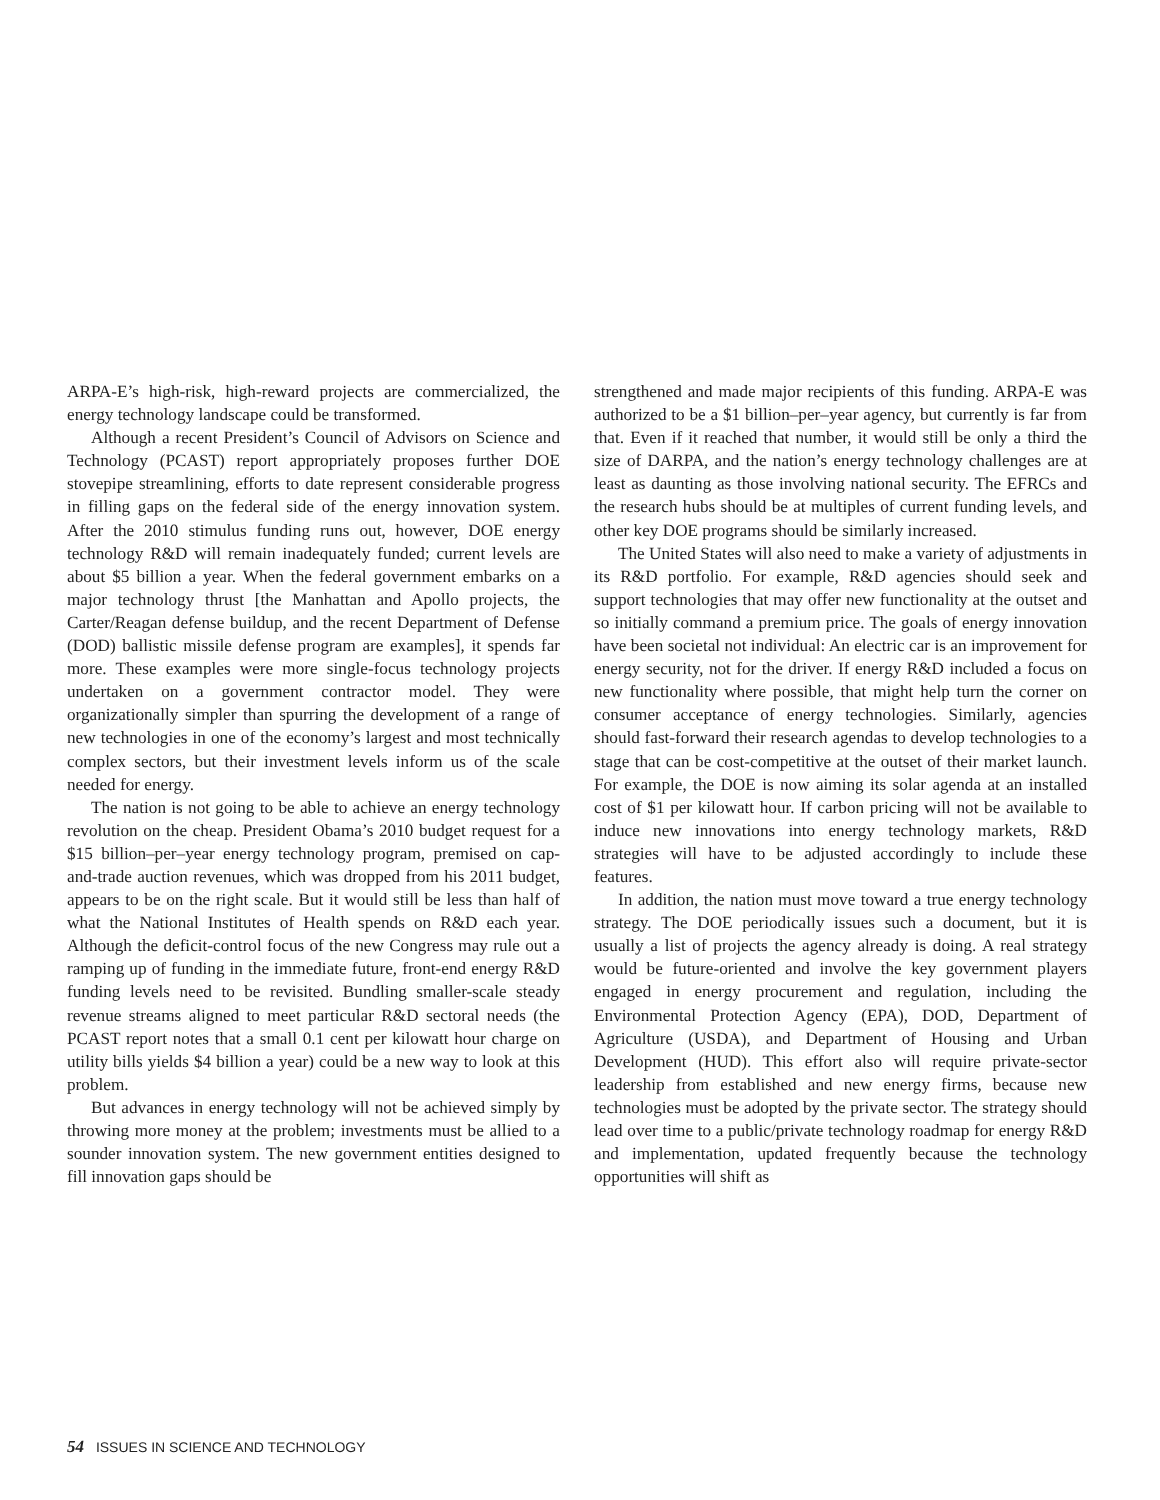ARPA-E’s high-risk, high-reward projects are commercialized, the energy technology landscape could be transformed.
Although a recent President’s Council of Advisors on Science and Technology (PCAST) report appropriately proposes further DOE stovepipe streamlining, efforts to date represent considerable progress in filling gaps on the federal side of the energy innovation system. After the 2010 stimulus funding runs out, however, DOE energy technology R&D will remain inadequately funded; current levels are about $5 billion a year. When the federal government embarks on a major technology thrust [the Manhattan and Apollo projects, the Carter/Reagan defense buildup, and the recent Department of Defense (DOD) ballistic missile defense program are examples], it spends far more. These examples were more single-focus technology projects undertaken on a government contractor model. They were organizationally simpler than spurring the development of a range of new technologies in one of the economy’s largest and most technically complex sectors, but their investment levels inform us of the scale needed for energy.
The nation is not going to be able to achieve an energy technology revolution on the cheap. President Obama’s 2010 budget request for a $15 billion–per–year energy technology program, premised on cap-and-trade auction revenues, which was dropped from his 2011 budget, appears to be on the right scale. But it would still be less than half of what the National Institutes of Health spends on R&D each year. Although the deficit-control focus of the new Congress may rule out a ramping up of funding in the immediate future, front-end energy R&D funding levels need to be revisited. Bundling smaller-scale steady revenue streams aligned to meet particular R&D sectoral needs (the PCAST report notes that a small 0.1 cent per kilowatt hour charge on utility bills yields $4 billion a year) could be a new way to look at this problem.
But advances in energy technology will not be achieved simply by throwing more money at the problem; investments must be allied to a sounder innovation system. The new government entities designed to fill innovation gaps should be
strengthened and made major recipients of this funding. ARPA-E was authorized to be a $1 billion–per–year agency, but currently is far from that. Even if it reached that number, it would still be only a third the size of DARPA, and the nation’s energy technology challenges are at least as daunting as those involving national security. The EFRCs and the research hubs should be at multiples of current funding levels, and other key DOE programs should be similarly increased.
The United States will also need to make a variety of adjustments in its R&D portfolio. For example, R&D agencies should seek and support technologies that may offer new functionality at the outset and so initially command a premium price. The goals of energy innovation have been societal not individual: An electric car is an improvement for energy security, not for the driver. If energy R&D included a focus on new functionality where possible, that might help turn the corner on consumer acceptance of energy technologies. Similarly, agencies should fast-forward their research agendas to develop technologies to a stage that can be cost-competitive at the outset of their market launch. For example, the DOE is now aiming its solar agenda at an installed cost of $1 per kilowatt hour. If carbon pricing will not be available to induce new innovations into energy technology markets, R&D strategies will have to be adjusted accordingly to include these features.
In addition, the nation must move toward a true energy technology strategy. The DOE periodically issues such a document, but it is usually a list of projects the agency already is doing. A real strategy would be future-oriented and involve the key government players engaged in energy procurement and regulation, including the Environmental Protection Agency (EPA), DOD, Department of Agriculture (USDA), and Department of Housing and Urban Development (HUD). This effort also will require private-sector leadership from established and new energy firms, because new technologies must be adopted by the private sector. The strategy should lead over time to a public/private technology roadmap for energy R&D and implementation, updated frequently because the technology opportunities will shift as
54 ISSUES IN SCIENCE AND TECHNOLOGY